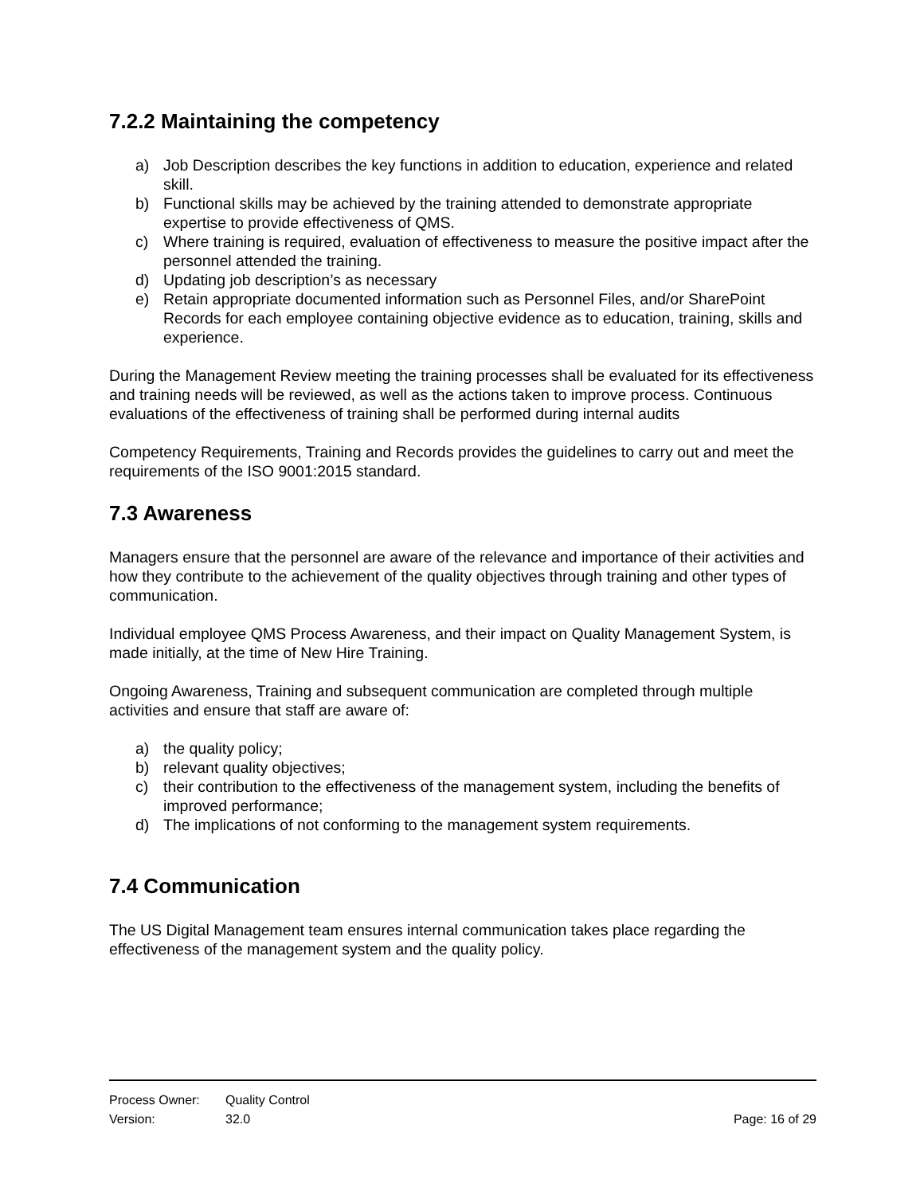7.2.2 Maintaining the competency
a) Job Description describes the key functions in addition to education, experience and related skill.
b) Functional skills may be achieved by the training attended to demonstrate appropriate expertise to provide effectiveness of QMS.
c) Where training is required, evaluation of effectiveness to measure the positive impact after the personnel attended the training.
d) Updating job description’s as necessary
e) Retain appropriate documented information such as Personnel Files, and/or SharePoint Records for each employee containing objective evidence as to education, training, skills and experience.
During the Management Review meeting the training processes shall be evaluated for its effectiveness and training needs will be reviewed, as well as the actions taken to improve process. Continuous evaluations of the effectiveness of training shall be performed during internal audits
Competency Requirements, Training and Records provides the guidelines to carry out and meet the requirements of the ISO 9001:2015 standard.
7.3 Awareness
Managers ensure that the personnel are aware of the relevance and importance of their activities and how they contribute to the achievement of the quality objectives through training and other types of communication.
Individual employee QMS Process Awareness, and their impact on Quality Management System, is made initially, at the time of New Hire Training.
Ongoing Awareness, Training and subsequent communication are completed through multiple activities and ensure that staff are aware of:
a) the quality policy;
b) relevant quality objectives;
c) their contribution to the effectiveness of the management system, including the benefits of improved performance;
d) The implications of not conforming to the management system requirements.
7.4 Communication
The US Digital Management team ensures internal communication takes place regarding the effectiveness of the management system and the quality policy.
Process Owner: Quality Control
Version: 32.0 Page: 16 of 29